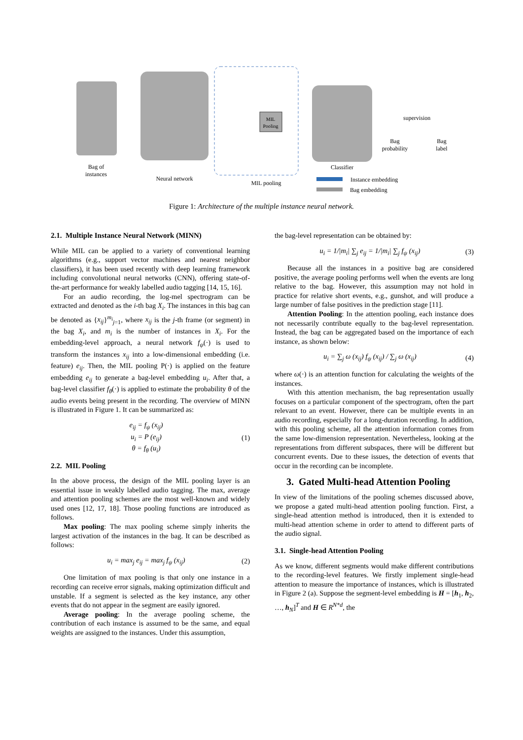MIL
Pooling
supervision
Bag of
instances
Neural network
MIL pooling
Classifier
Bag
probability
Bag
label
Instance embedding
Bag embedding
Figure 1: Architecture of the multiple instance neural network.
2.1. Multiple Instance Neural Network (MINN)
While MIL can be applied to a variety of conventional learning algorithms (e.g., support vector machines and nearest neighbor classifiers), it has been used recently with deep learning framework including convolutional neural networks (CNN), offering state-of-the-art performance for weakly labelled audio tagging [14, 15, 16].
For an audio recording, the log-mel spectrogram can be extracted and denoted as the i-th bag X<sub>i</sub>. The instances in this bag can be denoted as {x<sub>ij</sub>}<sup>m<sub>i</sub></sup><sub>j=1</sub>, where x<sub>ij</sub> is the j-th frame (or segment) in the bag X<sub>i</sub>, and m<sub>i</sub> is the number of instances in X<sub>i</sub>. For the embedding-level approach, a neural network f<sub>ψ</sub>(·) is used to transform the instances x<sub>ij</sub> into a low-dimensional embedding (i.e. feature) e<sub>ij</sub>. Then, the MIL pooling P(·) is applied on the feature embedding e<sub>ij</sub> to generate a bag-level embedding u<sub>i</sub>. After that, a bag-level classifier f<sub>θ</sub>(·) is applied to estimate the probability θ of the audio events being present in the recording. The overview of MINN is illustrated in Figure 1. It can be summarized as:
e<sub>ij</sub> = f<sub>ψ</sub> (x<sub>ij</sub>)
u<sub>i</sub> = P (e<sub>ij</sub>)
θ = f<sub>θ</sub> (u<sub>i</sub>) (1)
2.2. MIL Pooling
In the above process, the design of the MIL pooling layer is an essential issue in weakly labelled audio tagging. The max, average and attention pooling schemes are the most well-known and widely used ones [12, 17, 18]. Those pooling functions are introduced as follows.
Max pooling: The max pooling scheme simply inherits the largest activation of the instances in the bag. It can be described as follows:
u<sub>i</sub> = max<sub>j</sub> e<sub>ij</sub> = max<sub>j</sub> f<sub>ψ</sub> (x<sub>ij</sub>) (2)
One limitation of max pooling is that only one instance in a recording can receive error signals, making optimization difficult and unstable. If a segment is selected as the key instance, any other events that do not appear in the segment are easily ignored.
Average pooling: In the average pooling scheme, the contribution of each instance is assumed to be the same, and equal weights are assigned to the instances. Under this assumption,
the bag-level representation can be obtained by:
u<sub>i</sub> = 1/|m<sub>i</sub>| ∑<sub>j</sub> e<sub>ij</sub> = 1/|m<sub>i</sub>| ∑<sub>j</sub> f<sub>ψ</sub> (x<sub>ij</sub>) (3)
Because all the instances in a positive bag are considered positive, the average pooling performs well when the events are long relative to the bag. However, this assumption may not hold in practice for relative short events, e.g., gunshot, and will produce a large number of false positives in the prediction stage [11].
Attention Pooling: In the attention pooling, each instance does not necessarily contribute equally to the bag-level representation. Instead, the bag can be aggregated based on the importance of each instance, as shown below:
u<sub>i</sub> = ∑<sub>j</sub> ω (x<sub>ij</sub>) f<sub>ψ</sub> (x<sub>ij</sub>) / ∑<sub>j</sub> ω (x<sub>ij</sub>) (4)
where ω(·) is an attention function for calculating the weights of the instances.
With this attention mechanism, the bag representation usually focuses on a particular component of the spectrogram, often the part relevant to an event. However, there can be multiple events in an audio recording, especially for a long-duration recording. In addition, with this pooling scheme, all the attention information comes from the same low-dimension representation. Nevertheless, looking at the representations from different subspaces, there will be different but concurrent events. Due to these issues, the detection of events that occur in the recording can be incomplete.
3. Gated Multi-head Attention Pooling
In view of the limitations of the pooling schemes discussed above, we propose a gated multi-head attention pooling function. First, a single-head attention method is introduced, then it is extended to multi-head attention scheme in order to attend to different parts of the audio signal.
3.1. Single-head Attention Pooling
As we know, different segments would make different contributions to the recording-level features. We firstly implement single-head attention to measure the importance of instances, which is illustrated in Figure 2 (a). Suppose the segment-level embedding is H = [h<sub>1</sub>, h<sub>2</sub>, …, h<sub>N</sub>]<sup>T</sup> and H ∈ R<sup>N*d</sup>, the